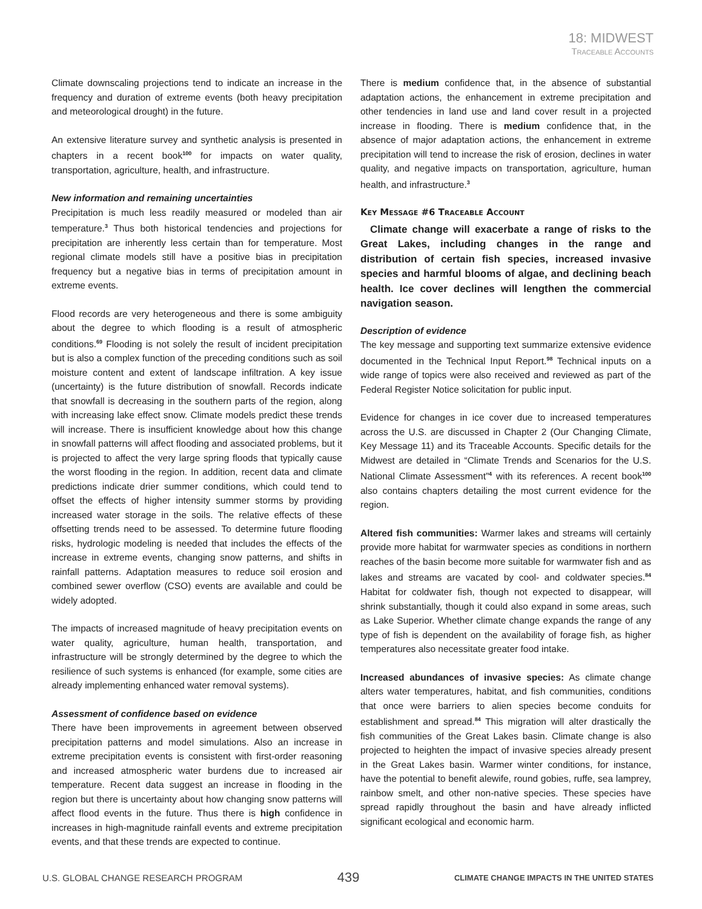18: MIDWEST
Traceable Accounts
Climate downscaling projections tend to indicate an increase in the frequency and duration of extreme events (both heavy precipitation and meteorological drought) in the future.
An extensive literature survey and synthetic analysis is presented in chapters in a recent book<sup>100</sup> for impacts on water quality, transportation, agriculture, health, and infrastructure.
New information and remaining uncertainties
Precipitation is much less readily measured or modeled than air temperature.<sup>3</sup> Thus both historical tendencies and projections for precipitation are inherently less certain than for temperature. Most regional climate models still have a positive bias in precipitation frequency but a negative bias in terms of precipitation amount in extreme events.
Flood records are very heterogeneous and there is some ambiguity about the degree to which flooding is a result of atmospheric conditions.<sup>69</sup> Flooding is not solely the result of incident precipitation but is also a complex function of the preceding conditions such as soil moisture content and extent of landscape infiltration. A key issue (uncertainty) is the future distribution of snowfall. Records indicate that snowfall is decreasing in the southern parts of the region, along with increasing lake effect snow. Climate models predict these trends will increase. There is insufficient knowledge about how this change in snowfall patterns will affect flooding and associated problems, but it is projected to affect the very large spring floods that typically cause the worst flooding in the region. In addition, recent data and climate predictions indicate drier summer conditions, which could tend to offset the effects of higher intensity summer storms by providing increased water storage in the soils. The relative effects of these offsetting trends need to be assessed. To determine future flooding risks, hydrologic modeling is needed that includes the effects of the increase in extreme events, changing snow patterns, and shifts in rainfall patterns. Adaptation measures to reduce soil erosion and combined sewer overflow (CSO) events are available and could be widely adopted.
The impacts of increased magnitude of heavy precipitation events on water quality, agriculture, human health, transportation, and infrastructure will be strongly determined by the degree to which the resilience of such systems is enhanced (for example, some cities are already implementing enhanced water removal systems).
Assessment of confidence based on evidence
There have been improvements in agreement between observed precipitation patterns and model simulations. Also an increase in extreme precipitation events is consistent with first-order reasoning and increased atmospheric water burdens due to increased air temperature. Recent data suggest an increase in flooding in the region but there is uncertainty about how changing snow patterns will affect flood events in the future. Thus there is high confidence in increases in high-magnitude rainfall events and extreme precipitation events, and that these trends are expected to continue.
There is medium confidence that, in the absence of substantial adaptation actions, the enhancement in extreme precipitation and other tendencies in land use and land cover result in a projected increase in flooding. There is medium confidence that, in the absence of major adaptation actions, the enhancement in extreme precipitation will tend to increase the risk of erosion, declines in water quality, and negative impacts on transportation, agriculture, human health, and infrastructure.<sup>3</sup>
Key Message #6 Traceable Account
Climate change will exacerbate a range of risks to the Great Lakes, including changes in the range and distribution of certain fish species, increased invasive species and harmful blooms of algae, and declining beach health. Ice cover declines will lengthen the commercial navigation season.
Description of evidence
The key message and supporting text summarize extensive evidence documented in the Technical Input Report.<sup>98</sup> Technical inputs on a wide range of topics were also received and reviewed as part of the Federal Register Notice solicitation for public input.
Evidence for changes in ice cover due to increased temperatures across the U.S. are discussed in Chapter 2 (Our Changing Climate, Key Message 11) and its Traceable Accounts. Specific details for the Midwest are detailed in “Climate Trends and Scenarios for the U.S. National Climate Assessment”<sup>4</sup> with its references. A recent book<sup>100</sup> also contains chapters detailing the most current evidence for the region.
Altered fish communities: Warmer lakes and streams will certainly provide more habitat for warmwater species as conditions in northern reaches of the basin become more suitable for warmwater fish and as lakes and streams are vacated by cool- and coldwater species.<sup>84</sup> Habitat for coldwater fish, though not expected to disappear, will shrink substantially, though it could also expand in some areas, such as Lake Superior. Whether climate change expands the range of any type of fish is dependent on the availability of forage fish, as higher temperatures also necessitate greater food intake.
Increased abundances of invasive species: As climate change alters water temperatures, habitat, and fish communities, conditions that once were barriers to alien species become conduits for establishment and spread.<sup>84</sup> This migration will alter drastically the fish communities of the Great Lakes basin. Climate change is also projected to heighten the impact of invasive species already present in the Great Lakes basin. Warmer winter conditions, for instance, have the potential to benefit alewife, round gobies, ruffe, sea lamprey, rainbow smelt, and other non-native species. These species have spread rapidly throughout the basin and have already inflicted significant ecological and economic harm.
U.S. GLOBAL CHANGE RESEARCH PROGRAM 439 CLIMATE CHANGE IMPACTS IN THE UNITED STATES